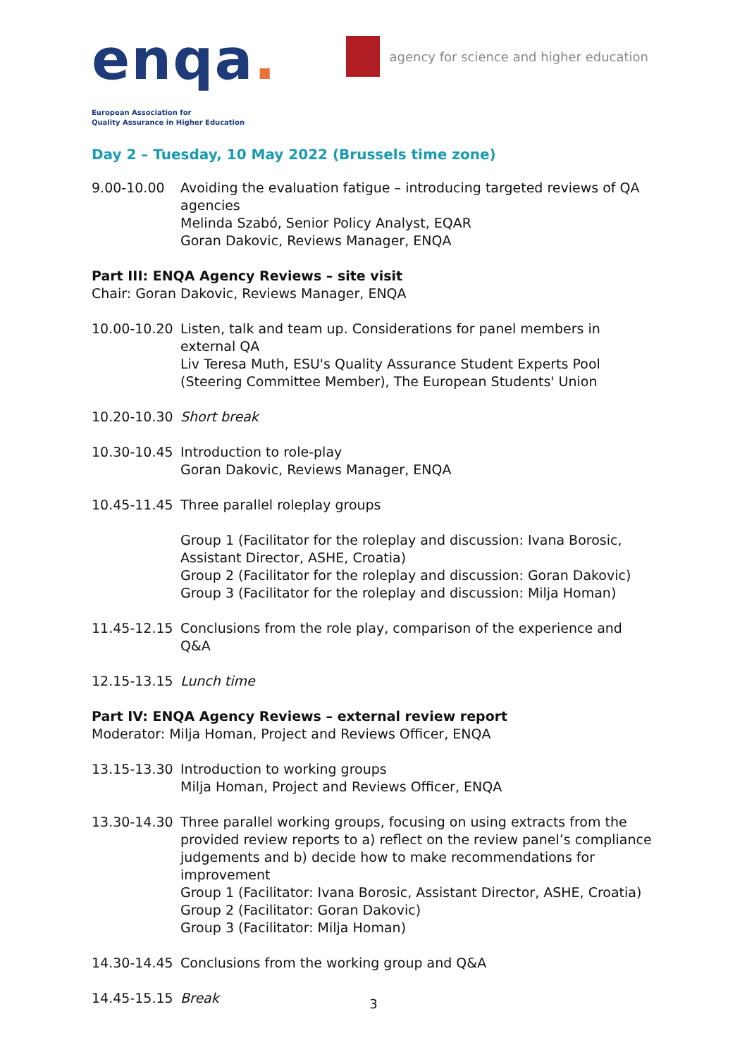enqa.
European Association for
Quality Assurance in Higher Education
agency for science and higher education
Day 2 – Tuesday, 10 May 2022 (Brussels time zone)
9.00-10.00 Avoiding the evaluation fatigue – introducing targeted reviews of QA agencies
Melinda Szabó, Senior Policy Analyst, EQAR
Goran Dakovic, Reviews Manager, ENQA
Part III: ENQA Agency Reviews – site visit
Chair: Goran Dakovic, Reviews Manager, ENQA
10.00-10.20 Listen, talk and team up. Considerations for panel members in external QA
Liv Teresa Muth, ESU's Quality Assurance Student Experts Pool (Steering Committee Member), The European Students' Union
10.20-10.30 Short break
10.30-10.45 Introduction to role-play
Goran Dakovic, Reviews Manager, ENQA
10.45-11.45 Three parallel roleplay groups
Group 1 (Facilitator for the roleplay and discussion: Ivana Borosic, Assistant Director, ASHE, Croatia)
Group 2 (Facilitator for the roleplay and discussion: Goran Dakovic)
Group 3 (Facilitator for the roleplay and discussion: Milja Homan)
11.45-12.15 Conclusions from the role play, comparison of the experience and Q&A
12.15-13.15 Lunch time
Part IV: ENQA Agency Reviews – external review report
Moderator: Milja Homan, Project and Reviews Officer, ENQA
13.15-13.30 Introduction to working groups
Milja Homan, Project and Reviews Officer, ENQA
13.30-14.30 Three parallel working groups, focusing on using extracts from the provided review reports to a) reflect on the review panel’s compliance judgements and b) decide how to make recommendations for improvement
Group 1 (Facilitator: Ivana Borosic, Assistant Director, ASHE, Croatia)
Group 2 (Facilitator: Goran Dakovic)
Group 3 (Facilitator: Milja Homan)
14.30-14.45 Conclusions from the working group and Q&A
14.45-15.15 Break
3